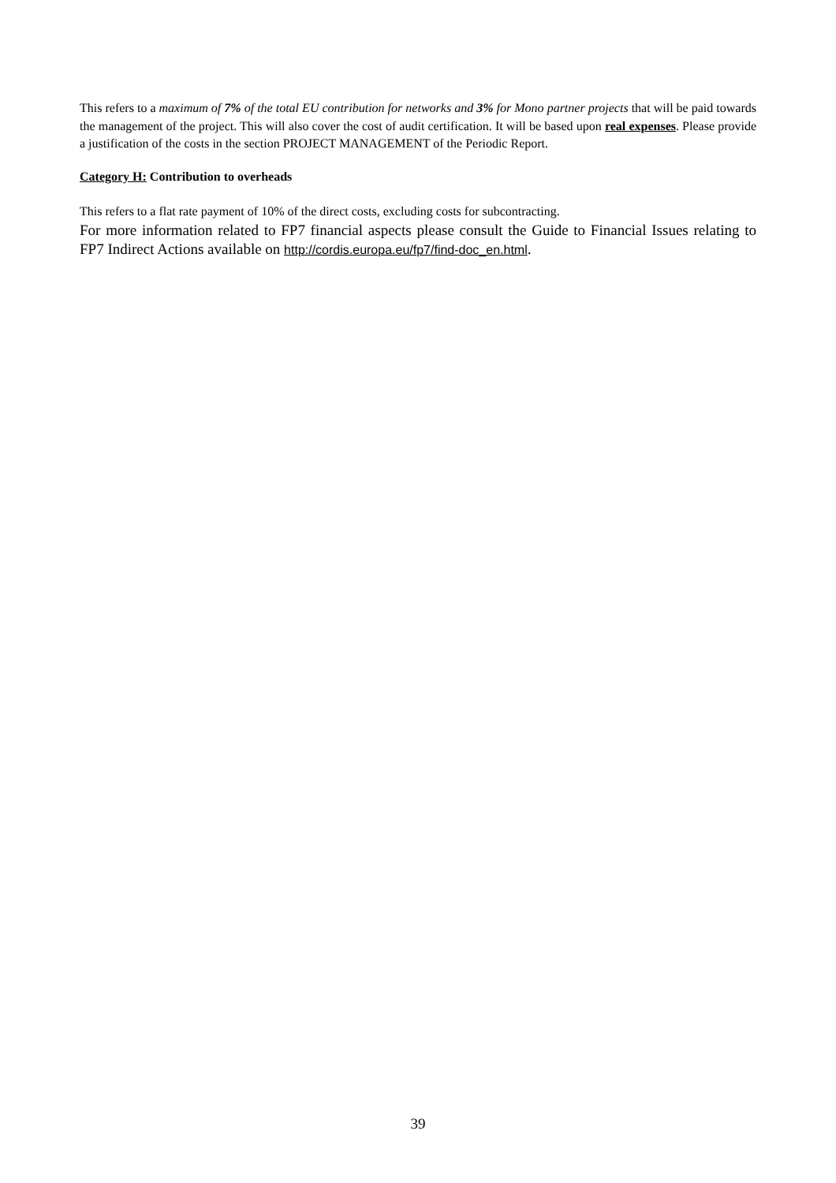This refers to a maximum of 7% of the total EU contribution for networks and 3% for Mono partner projects that will be paid towards the management of the project. This will also cover the cost of audit certification. It will be based upon real expenses. Please provide a justification of the costs in the section PROJECT MANAGEMENT of the Periodic Report.
Category H: Contribution to overheads
This refers to a flat rate payment of 10% of the direct costs, excluding costs for subcontracting.
For more information related to FP7 financial aspects please consult the Guide to Financial Issues relating to FP7 Indirect Actions available on http://cordis.europa.eu/fp7/find-doc_en.html.
39